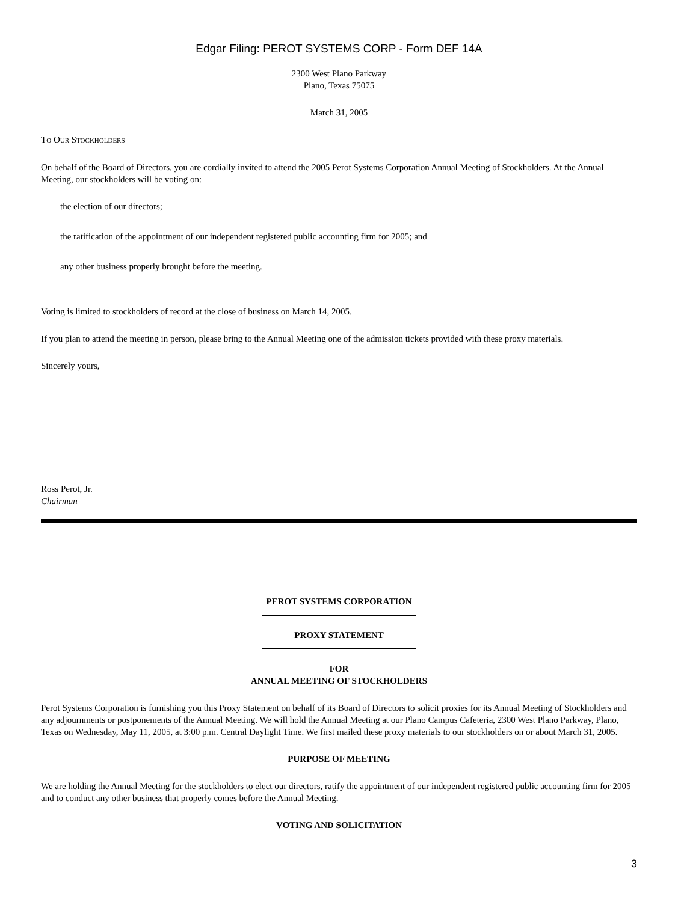Edgar Filing: PEROT SYSTEMS CORP - Form DEF 14A
2300 West Plano Parkway
Plano, Texas 75075
March 31, 2005
TO OUR STOCKHOLDERS
On behalf of the Board of Directors, you are cordially invited to attend the 2005 Perot Systems Corporation Annual Meeting of Stockholders. At the Annual Meeting, our stockholders will be voting on:
the election of our directors;
the ratification of the appointment of our independent registered public accounting firm for 2005; and
any other business properly brought before the meeting.
Voting is limited to stockholders of record at the close of business on March 14, 2005.
If you plan to attend the meeting in person, please bring to the Annual Meeting one of the admission tickets provided with these proxy materials.
Sincerely yours,
Ross Perot, Jr.
Chairman
PEROT SYSTEMS CORPORATION
PROXY STATEMENT
FOR
ANNUAL MEETING OF STOCKHOLDERS
Perot Systems Corporation is furnishing you this Proxy Statement on behalf of its Board of Directors to solicit proxies for its Annual Meeting of Stockholders and any adjournments or postponements of the Annual Meeting. We will hold the Annual Meeting at our Plano Campus Cafeteria, 2300 West Plano Parkway, Plano, Texas on Wednesday, May 11, 2005, at 3:00 p.m. Central Daylight Time. We first mailed these proxy materials to our stockholders on or about March 31, 2005.
PURPOSE OF MEETING
We are holding the Annual Meeting for the stockholders to elect our directors, ratify the appointment of our independent registered public accounting firm for 2005 and to conduct any other business that properly comes before the Annual Meeting.
VOTING AND SOLICITATION
3